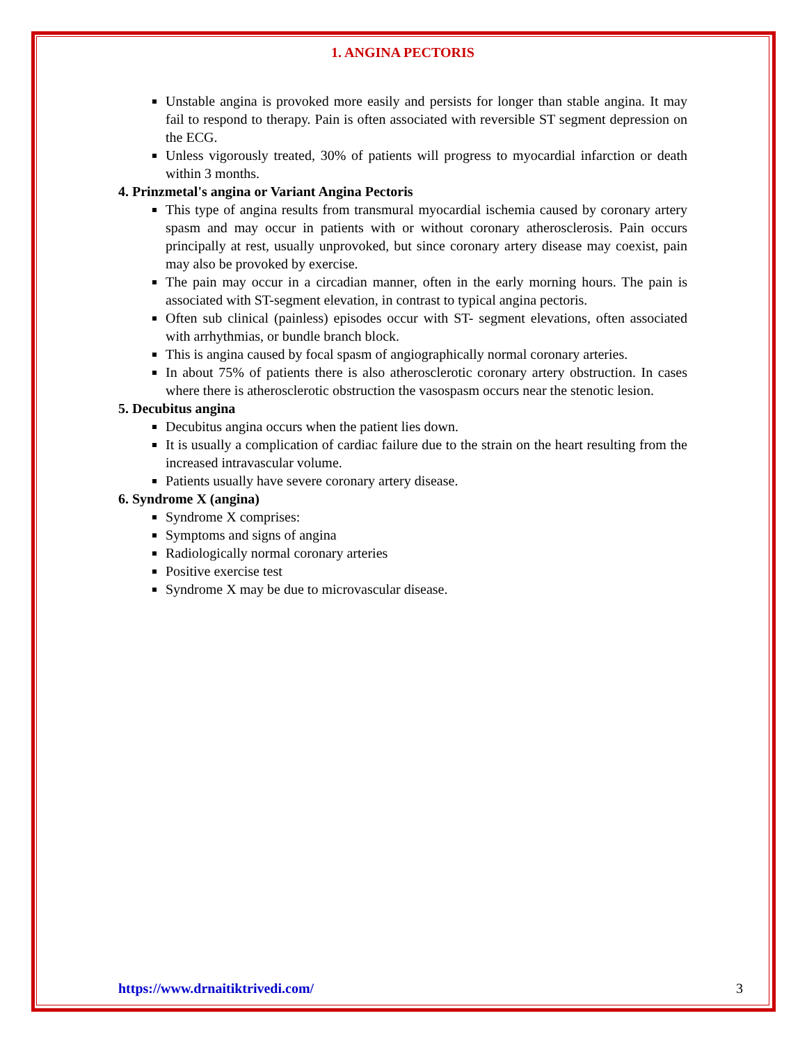1. ANGINA PECTORIS
Unstable angina is provoked more easily and persists for longer than stable angina. It may fail to respond to therapy. Pain is often associated with reversible ST segment depression on the ECG.
Unless vigorously treated, 30% of patients will progress to myocardial infarction or death within 3 months.
4. Prinzmetal's angina or Variant Angina Pectoris
This type of angina results from transmural myocardial ischemia caused by coronary artery spasm and may occur in patients with or without coronary atherosclerosis. Pain occurs principally at rest, usually unprovoked, but since coronary artery disease may coexist, pain may also be provoked by exercise.
The pain may occur in a circadian manner, often in the early morning hours. The pain is associated with ST-segment elevation, in contrast to typical angina pectoris.
Often sub clinical (painless) episodes occur with ST- segment elevations, often associated with arrhythmias, or bundle branch block.
This is angina caused by focal spasm of angiographically normal coronary arteries.
In about 75% of patients there is also atherosclerotic coronary artery obstruction. In cases where there is atherosclerotic obstruction the vasospasm occurs near the stenotic lesion.
5. Decubitus angina
Decubitus angina occurs when the patient lies down.
It is usually a complication of cardiac failure due to the strain on the heart resulting from the increased intravascular volume.
Patients usually have severe coronary artery disease.
6. Syndrome X (angina)
Syndrome X comprises:
Symptoms and signs of angina
Radiologically normal coronary arteries
Positive exercise test
Syndrome X may be due to microvascular disease.
https://www.drnaitiktrivedi.com/ 3